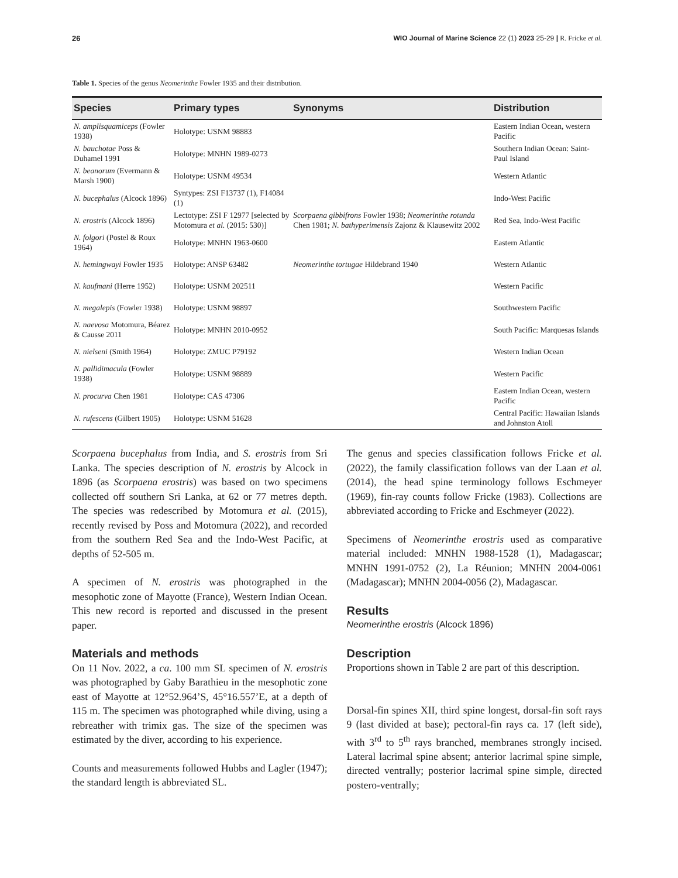26 WIO Journal of Marine Science 22 (1) 2023 25-29 | R. Fricke et al.
Table 1. Species of the genus Neomerinthe Fowler 1935 and their distribution.
| Species | Primary types | Synonyms | Distribution |
| --- | --- | --- | --- |
| N. amplisquamiceps (Fowler 1938) | Holotype: USNM 98883 | | Eastern Indian Ocean, western Pacific |
| N. bauchotae Poss & Duhamel 1991 | Holotype: MNHN 1989-0273 | | Southern Indian Ocean: Saint-Paul Island |
| N. beanorum (Evermann & Marsh 1900) | Holotype: USNM 49534 | | Western Atlantic |
| N. bucephalus (Alcock 1896) | Syntypes: ZSI F13737 (1), F14084 (1) | | Indo-West Pacific |
| N. erostris (Alcock 1896) | Lectotype: ZSI F 12977 [selected by Motomura et al. (2015: 530)] | Scorpaena gibbifrons Fowler 1938; Neomerinthe rotunda Chen 1981; N. bathyperimensis Zajonz & Klausewitz 2002 | Red Sea, Indo-West Pacific |
| N. folgori (Postel & Roux 1964) | Holotype: MNHN 1963-0600 | | Eastern Atlantic |
| N. hemingwayi Fowler 1935 | Holotype: ANSP 63482 | Neomerinthe tortugae Hildebrand 1940 | Western Atlantic |
| N. kaufmani (Herre 1952) | Holotype: USNM 202511 | | Western Pacific |
| N. megalepis (Fowler 1938) | Holotype: USNM 98897 | | Southwestern Pacific |
| N. naevosa Motomura, Béarez & Causse 2011 | Holotype: MNHN 2010-0952 | | South Pacific: Marquesas Islands |
| N. nielseni (Smith 1964) | Holotype: ZMUC P79192 | | Western Indian Ocean |
| N. pallidimacula (Fowler 1938) | Holotype: USNM 98889 | | Western Pacific |
| N. procurva Chen 1981 | Holotype: CAS 47306 | | Eastern Indian Ocean, western Pacific |
| N. rufescens (Gilbert 1905) | Holotype: USNM 51628 | | Central Pacific: Hawaiian Islands and Johnston Atoll |
Scorpaena bucephalus from India, and S. erostris from Sri Lanka. The species description of N. erostris by Alcock in 1896 (as Scorpaena erostris) was based on two specimens collected off southern Sri Lanka, at 62 or 77 metres depth. The species was redescribed by Motomura et al. (2015), recently revised by Poss and Motomura (2022), and recorded from the southern Red Sea and the Indo-West Pacific, at depths of 52-505 m.
A specimen of N. erostris was photographed in the mesophotic zone of Mayotte (France), Western Indian Ocean. This new record is reported and discussed in the present paper.
Materials and methods
On 11 Nov. 2022, a ca. 100 mm SL specimen of N. erostris was photographed by Gaby Barathieu in the mesophotic zone east of Mayotte at 12°52.964’S, 45°16.557’E, at a depth of 115 m. The specimen was photographed while diving, using a rebreather with trimix gas. The size of the specimen was estimated by the diver, according to his experience.
Counts and measurements followed Hubbs and Lagler (1947); the standard length is abbreviated SL.
The genus and species classification follows Fricke et al. (2022), the family classification follows van der Laan et al. (2014), the head spine terminology follows Eschmeyer (1969), fin-ray counts follow Fricke (1983). Collections are abbreviated according to Fricke and Eschmeyer (2022).
Specimens of Neomerinthe erostris used as comparative material included: MNHN 1988-1528 (1), Madagascar; MNHN 1991-0752 (2), La Réunion; MNHN 2004-0061 (Madagascar); MNHN 2004-0056 (2), Madagascar.
Results
Neomerinthe erostris (Alcock 1896)
Description
Proportions shown in Table 2 are part of this description.
Dorsal-fin spines XII, third spine longest, dorsal-fin soft rays 9 (last divided at base); pectoral-fin rays ca. 17 (left side), with 3<sup>rd</sup> to 5<sup>th</sup> rays branched, membranes strongly incised. Lateral lacrimal spine absent; anterior lacrimal spine simple, directed ventrally; posterior lacrimal spine simple, directed postero-ventrally;